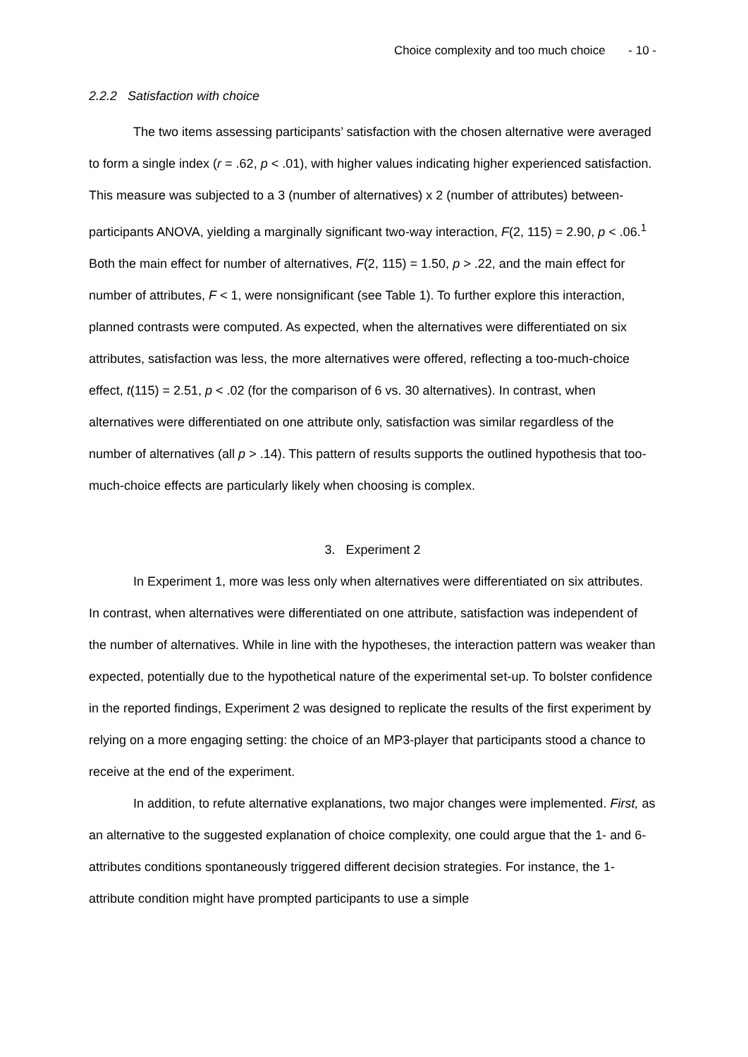Choice complexity and too much choice - 10 -
2.2.2 Satisfaction with choice
The two items assessing participants’ satisfaction with the chosen alternative were averaged to form a single index (r = .62, p < .01), with higher values indicating higher experienced satisfaction. This measure was subjected to a 3 (number of alternatives) x 2 (number of attributes) between-participants ANOVA, yielding a marginally significant two-way interaction, F(2, 115) = 2.90, p < .06.<sup>1</sup> Both the main effect for number of alternatives, F(2, 115) = 1.50, p > .22, and the main effect for number of attributes, F < 1, were nonsignificant (see Table 1). To further explore this interaction, planned contrasts were computed. As expected, when the alternatives were differentiated on six attributes, satisfaction was less, the more alternatives were offered, reflecting a too-much-choice effect, t(115) = 2.51, p < .02 (for the comparison of 6 vs. 30 alternatives). In contrast, when alternatives were differentiated on one attribute only, satisfaction was similar regardless of the number of alternatives (all p > .14). This pattern of results supports the outlined hypothesis that too-much-choice effects are particularly likely when choosing is complex.
3. Experiment 2
In Experiment 1, more was less only when alternatives were differentiated on six attributes. In contrast, when alternatives were differentiated on one attribute, satisfaction was independent of the number of alternatives. While in line with the hypotheses, the interaction pattern was weaker than expected, potentially due to the hypothetical nature of the experimental set-up. To bolster confidence in the reported findings, Experiment 2 was designed to replicate the results of the first experiment by relying on a more engaging setting: the choice of an MP3-player that participants stood a chance to receive at the end of the experiment.
In addition, to refute alternative explanations, two major changes were implemented. First, as an alternative to the suggested explanation of choice complexity, one could argue that the 1- and 6-attributes conditions spontaneously triggered different decision strategies. For instance, the 1-attribute condition might have prompted participants to use a simple